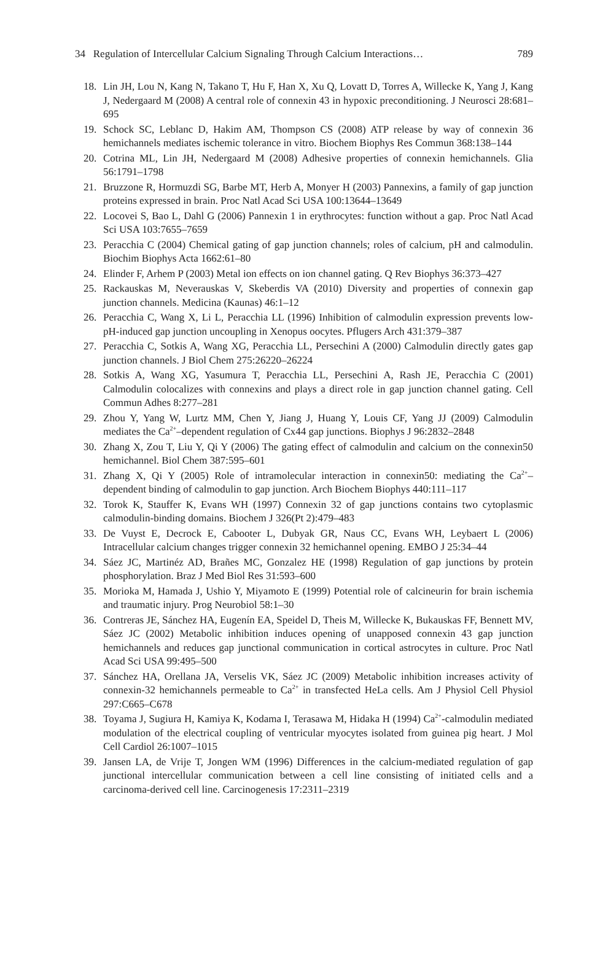34 Regulation of Intercellular Calcium Signaling Through Calcium Interactions… 789
18. Lin JH, Lou N, Kang N, Takano T, Hu F, Han X, Xu Q, Lovatt D, Torres A, Willecke K, Yang J, Kang J, Nedergaard M (2008) A central role of connexin 43 in hypoxic preconditioning. J Neurosci 28:681–695
19. Schock SC, Leblanc D, Hakim AM, Thompson CS (2008) ATP release by way of connexin 36 hemichannels mediates ischemic tolerance in vitro. Biochem Biophys Res Commun 368:138–144
20. Cotrina ML, Lin JH, Nedergaard M (2008) Adhesive properties of connexin hemichannels. Glia 56:1791–1798
21. Bruzzone R, Hormuzdi SG, Barbe MT, Herb A, Monyer H (2003) Pannexins, a family of gap junction proteins expressed in brain. Proc Natl Acad Sci USA 100:13644–13649
22. Locovei S, Bao L, Dahl G (2006) Pannexin 1 in erythrocytes: function without a gap. Proc Natl Acad Sci USA 103:7655–7659
23. Peracchia C (2004) Chemical gating of gap junction channels; roles of calcium, pH and calmodulin. Biochim Biophys Acta 1662:61–80
24. Elinder F, Arhem P (2003) Metal ion effects on ion channel gating. Q Rev Biophys 36:373–427
25. Rackauskas M, Neverauskas V, Skeberdis VA (2010) Diversity and properties of connexin gap junction channels. Medicina (Kaunas) 46:1–12
26. Peracchia C, Wang X, Li L, Peracchia LL (1996) Inhibition of calmodulin expression prevents low-pH-induced gap junction uncoupling in Xenopus oocytes. Pflugers Arch 431:379–387
27. Peracchia C, Sotkis A, Wang XG, Peracchia LL, Persechini A (2000) Calmodulin directly gates gap junction channels. J Biol Chem 275:26220–26224
28. Sotkis A, Wang XG, Yasumura T, Peracchia LL, Persechini A, Rash JE, Peracchia C (2001) Calmodulin colocalizes with connexins and plays a direct role in gap junction channel gating. Cell Commun Adhes 8:277–281
29. Zhou Y, Yang W, Lurtz MM, Chen Y, Jiang J, Huang Y, Louis CF, Yang JJ (2009) Calmodulin mediates the Ca<sup>2+</sup>–dependent regulation of Cx44 gap junctions. Biophys J 96:2832–2848
30. Zhang X, Zou T, Liu Y, Qi Y (2006) The gating effect of calmodulin and calcium on the connexin50 hemichannel. Biol Chem 387:595–601
31. Zhang X, Qi Y (2005) Role of intramolecular interaction in connexin50: mediating the Ca<sup>2+</sup>–dependent binding of calmodulin to gap junction. Arch Biochem Biophys 440:111–117
32. Torok K, Stauffer K, Evans WH (1997) Connexin 32 of gap junctions contains two cytoplasmic calmodulin-binding domains. Biochem J 326(Pt 2):479–483
33. De Vuyst E, Decrock E, Cabooter L, Dubyak GR, Naus CC, Evans WH, Leybaert L (2006) Intracellular calcium changes trigger connexin 32 hemichannel opening. EMBO J 25:34–44
34. Sáez JC, Martinéz AD, Brañes MC, Gonzalez HE (1998) Regulation of gap junctions by protein phosphorylation. Braz J Med Biol Res 31:593–600
35. Morioka M, Hamada J, Ushio Y, Miyamoto E (1999) Potential role of calcineurin for brain ischemia and traumatic injury. Prog Neurobiol 58:1–30
36. Contreras JE, Sánchez HA, Eugenín EA, Speidel D, Theis M, Willecke K, Bukauskas FF, Bennett MV, Sáez JC (2002) Metabolic inhibition induces opening of unapposed connexin 43 gap junction hemichannels and reduces gap junctional communication in cortical astrocytes in culture. Proc Natl Acad Sci USA 99:495–500
37. Sánchez HA, Orellana JA, Verselis VK, Sáez JC (2009) Metabolic inhibition increases activity of connexin-32 hemichannels permeable to Ca<sup>2+</sup> in transfected HeLa cells. Am J Physiol Cell Physiol 297:C665–C678
38. Toyama J, Sugiura H, Kamiya K, Kodama I, Terasawa M, Hidaka H (1994) Ca<sup>2+</sup>-calmodulin mediated modulation of the electrical coupling of ventricular myocytes isolated from guinea pig heart. J Mol Cell Cardiol 26:1007–1015
39. Jansen LA, de Vrije T, Jongen WM (1996) Differences in the calcium-mediated regulation of gap junctional intercellular communication between a cell line consisting of initiated cells and a carcinoma-derived cell line. Carcinogenesis 17:2311–2319